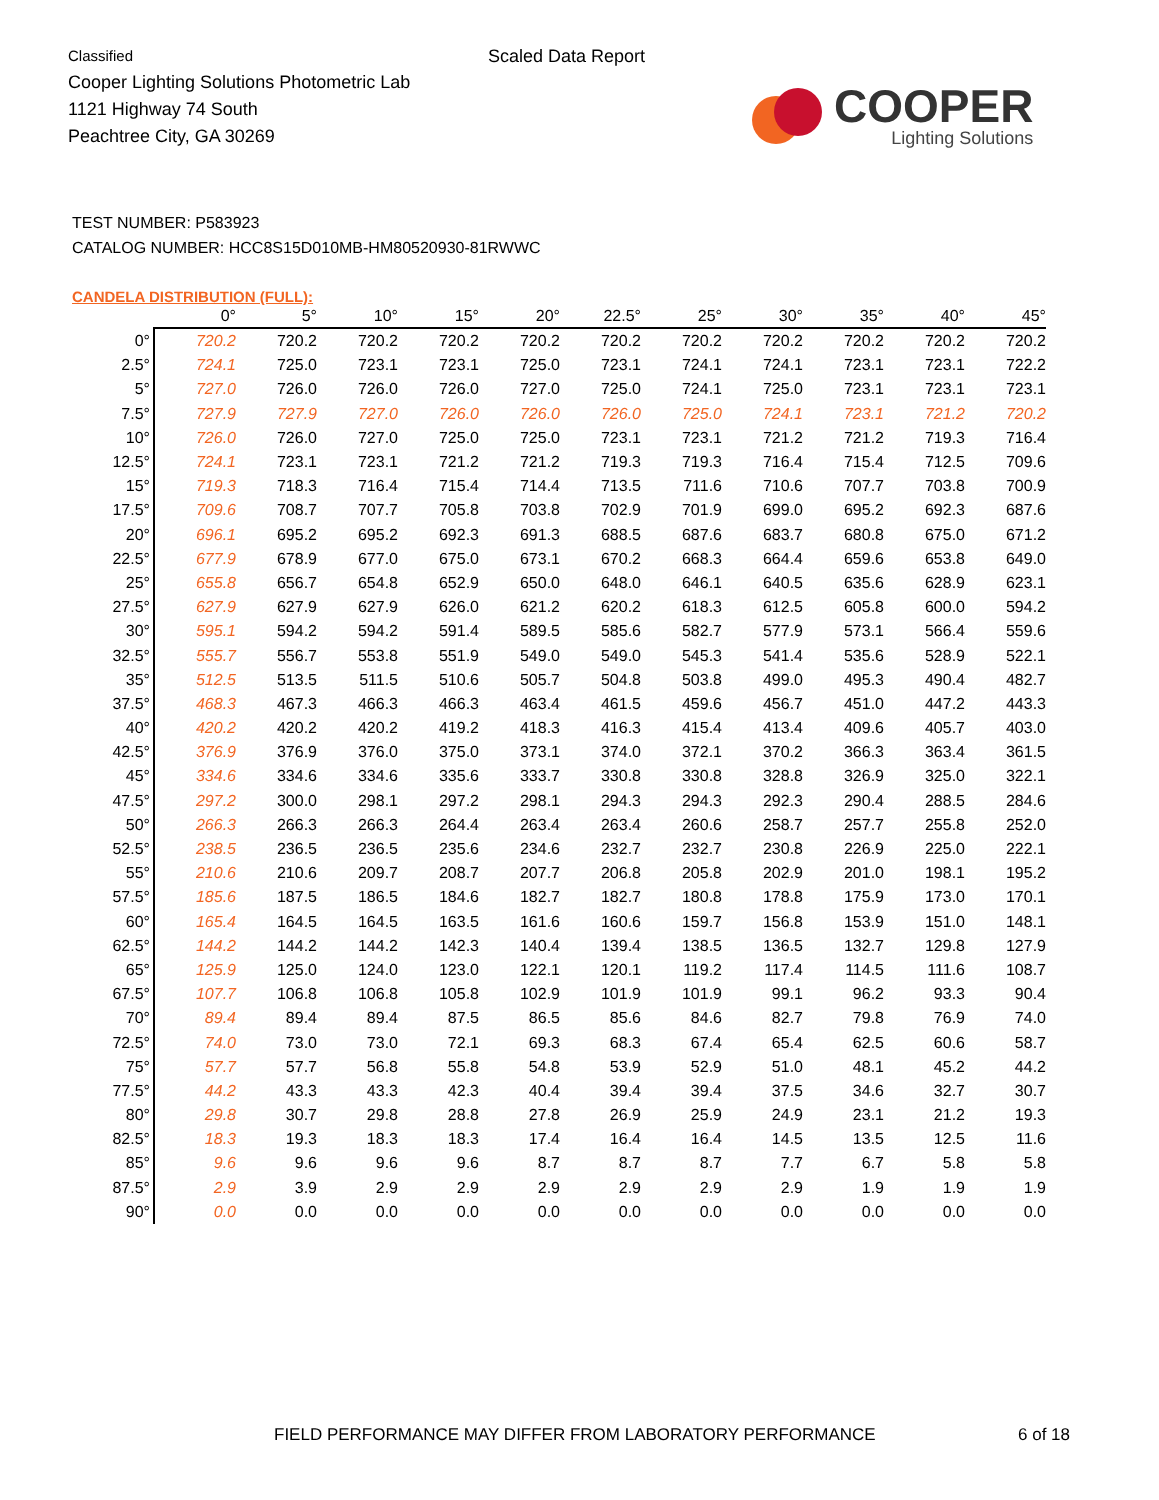Classified
Cooper Lighting Solutions Photometric Lab
1121 Highway 74 South
Peachtree City, GA 30269
Scaled Data Report
COOPER
Lighting Solutions
TEST NUMBER: P583923
CATALOG NUMBER: HCC8S15D010MB-HM80520930-81RWWC
CANDELA DISTRIBUTION (FULL):
| | 0° | 5° | 10° | 15° | 20° | 22.5° | 25° | 30° | 35° | 40° | 45° |
| --- | --- | --- | --- | --- | --- | --- | --- | --- | --- | --- | --- |
| 0° | 720.2 | 720.2 | 720.2 | 720.2 | 720.2 | 720.2 | 720.2 | 720.2 | 720.2 | 720.2 | 720.2 |
| 2.5° | 724.1 | 725.0 | 723.1 | 723.1 | 725.0 | 723.1 | 724.1 | 724.1 | 723.1 | 723.1 | 722.2 |
| 5° | 727.0 | 726.0 | 726.0 | 726.0 | 727.0 | 725.0 | 724.1 | 725.0 | 723.1 | 723.1 | 723.1 |
| 7.5° | 727.9 | 727.9 | 727.0 | 726.0 | 726.0 | 726.0 | 725.0 | 724.1 | 723.1 | 721.2 | 720.2 |
| 10° | 726.0 | 726.0 | 727.0 | 725.0 | 725.0 | 723.1 | 723.1 | 721.2 | 721.2 | 719.3 | 716.4 |
| 12.5° | 724.1 | 723.1 | 723.1 | 721.2 | 721.2 | 719.3 | 719.3 | 716.4 | 715.4 | 712.5 | 709.6 |
| 15° | 719.3 | 718.3 | 716.4 | 715.4 | 714.4 | 713.5 | 711.6 | 710.6 | 707.7 | 703.8 | 700.9 |
| 17.5° | 709.6 | 708.7 | 707.7 | 705.8 | 703.8 | 702.9 | 701.9 | 699.0 | 695.2 | 692.3 | 687.6 |
| 20° | 696.1 | 695.2 | 695.2 | 692.3 | 691.3 | 688.5 | 687.6 | 683.7 | 680.8 | 675.0 | 671.2 |
| 22.5° | 677.9 | 678.9 | 677.0 | 675.0 | 673.1 | 670.2 | 668.3 | 664.4 | 659.6 | 653.8 | 649.0 |
| 25° | 655.8 | 656.7 | 654.8 | 652.9 | 650.0 | 648.0 | 646.1 | 640.5 | 635.6 | 628.9 | 623.1 |
| 27.5° | 627.9 | 627.9 | 627.9 | 626.0 | 621.2 | 620.2 | 618.3 | 612.5 | 605.8 | 600.0 | 594.2 |
| 30° | 595.1 | 594.2 | 594.2 | 591.4 | 589.5 | 585.6 | 582.7 | 577.9 | 573.1 | 566.4 | 559.6 |
| 32.5° | 555.7 | 556.7 | 553.8 | 551.9 | 549.0 | 549.0 | 545.3 | 541.4 | 535.6 | 528.9 | 522.1 |
| 35° | 512.5 | 513.5 | 511.5 | 510.6 | 505.7 | 504.8 | 503.8 | 499.0 | 495.3 | 490.4 | 482.7 |
| 37.5° | 468.3 | 467.3 | 466.3 | 466.3 | 463.4 | 461.5 | 459.6 | 456.7 | 451.0 | 447.2 | 443.3 |
| 40° | 420.2 | 420.2 | 420.2 | 419.2 | 418.3 | 416.3 | 415.4 | 413.4 | 409.6 | 405.7 | 403.0 |
| 42.5° | 376.9 | 376.9 | 376.0 | 375.0 | 373.1 | 374.0 | 372.1 | 370.2 | 366.3 | 363.4 | 361.5 |
| 45° | 334.6 | 334.6 | 334.6 | 335.6 | 333.7 | 330.8 | 330.8 | 328.8 | 326.9 | 325.0 | 322.1 |
| 47.5° | 297.2 | 300.0 | 298.1 | 297.2 | 298.1 | 294.3 | 294.3 | 292.3 | 290.4 | 288.5 | 284.6 |
| 50° | 266.3 | 266.3 | 266.3 | 264.4 | 263.4 | 263.4 | 260.6 | 258.7 | 257.7 | 255.8 | 252.0 |
| 52.5° | 238.5 | 236.5 | 236.5 | 235.6 | 234.6 | 232.7 | 232.7 | 230.8 | 226.9 | 225.0 | 222.1 |
| 55° | 210.6 | 210.6 | 209.7 | 208.7 | 207.7 | 206.8 | 205.8 | 202.9 | 201.0 | 198.1 | 195.2 |
| 57.5° | 185.6 | 187.5 | 186.5 | 184.6 | 182.7 | 182.7 | 180.8 | 178.8 | 175.9 | 173.0 | 170.1 |
| 60° | 165.4 | 164.5 | 164.5 | 163.5 | 161.6 | 160.6 | 159.7 | 156.8 | 153.9 | 151.0 | 148.1 |
| 62.5° | 144.2 | 144.2 | 144.2 | 142.3 | 140.4 | 139.4 | 138.5 | 136.5 | 132.7 | 129.8 | 127.9 |
| 65° | 125.9 | 125.0 | 124.0 | 123.0 | 122.1 | 120.1 | 119.2 | 117.4 | 114.5 | 111.6 | 108.7 |
| 67.5° | 107.7 | 106.8 | 106.8 | 105.8 | 102.9 | 101.9 | 101.9 | 99.1 | 96.2 | 93.3 | 90.4 |
| 70° | 89.4 | 89.4 | 89.4 | 87.5 | 86.5 | 85.6 | 84.6 | 82.7 | 79.8 | 76.9 | 74.0 |
| 72.5° | 74.0 | 73.0 | 73.0 | 72.1 | 69.3 | 68.3 | 67.4 | 65.4 | 62.5 | 60.6 | 58.7 |
| 75° | 57.7 | 57.7 | 56.8 | 55.8 | 54.8 | 53.9 | 52.9 | 51.0 | 48.1 | 45.2 | 44.2 |
| 77.5° | 44.2 | 43.3 | 43.3 | 42.3 | 40.4 | 39.4 | 39.4 | 37.5 | 34.6 | 32.7 | 30.7 |
| 80° | 29.8 | 30.7 | 29.8 | 28.8 | 27.8 | 26.9 | 25.9 | 24.9 | 23.1 | 21.2 | 19.3 |
| 82.5° | 18.3 | 19.3 | 18.3 | 18.3 | 17.4 | 16.4 | 16.4 | 14.5 | 13.5 | 12.5 | 11.6 |
| 85° | 9.6 | 9.6 | 9.6 | 9.6 | 8.7 | 8.7 | 8.7 | 7.7 | 6.7 | 5.8 | 5.8 |
| 87.5° | 2.9 | 3.9 | 2.9 | 2.9 | 2.9 | 2.9 | 2.9 | 2.9 | 1.9 | 1.9 | 1.9 |
| 90° | 0.0 | 0.0 | 0.0 | 0.0 | 0.0 | 0.0 | 0.0 | 0.0 | 0.0 | 0.0 | 0.0 |
FIELD PERFORMANCE MAY DIFFER FROM LABORATORY PERFORMANCE
6 of 18